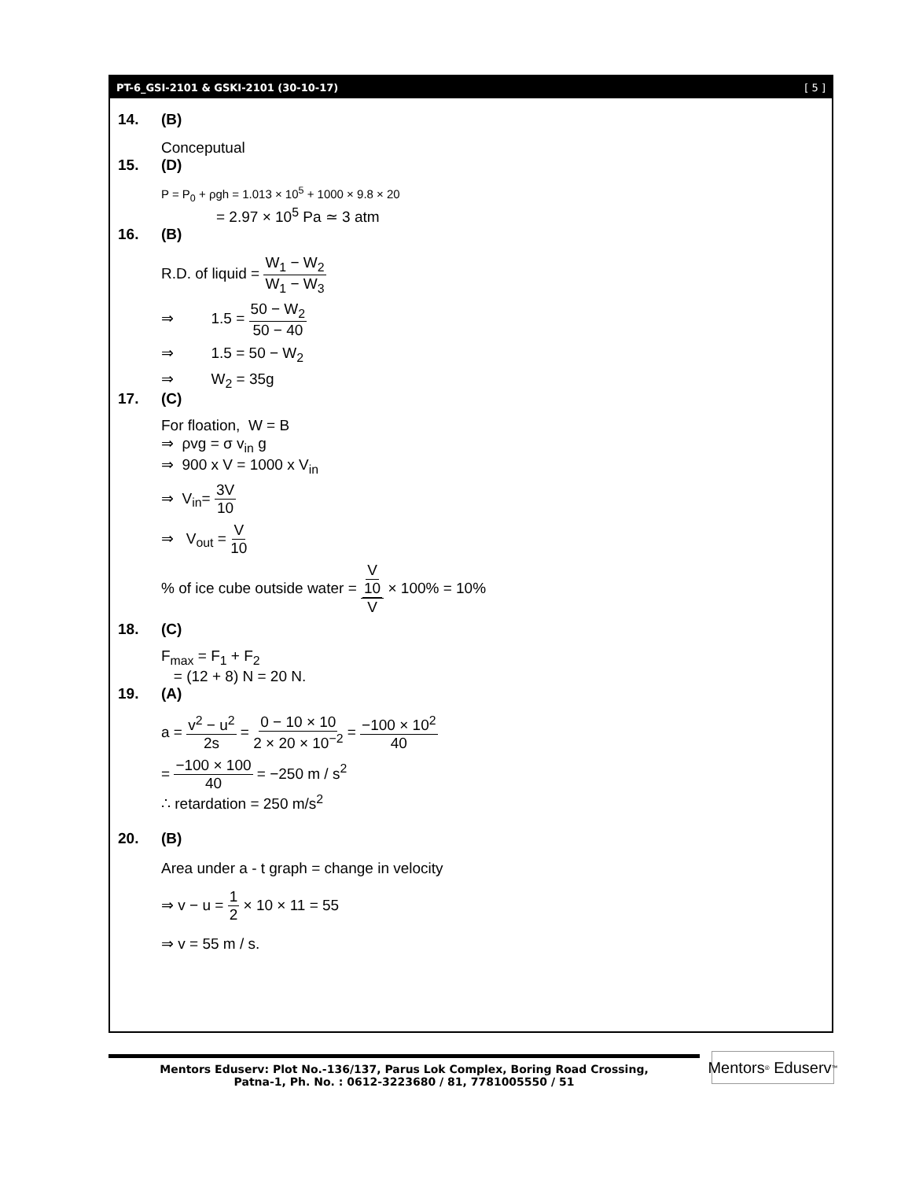PT-6_GSI-2101 & GSKI-2101 (30-10-17) [ 5 ]
14. (B)
Conceputual
15. (D)
P = P<sub>0</sub> + ρgh = 1.013 × 10<sup>5</sup> + 1000 × 9.8 × 20
= 2.97 × 10<sup>5</sup> Pa ≃ 3 atm
16. (B)
R.D. of liquid = W<sub>1</sub> − W<sub>2</sub> W<sub>1</sub> − W<sub>3</sub>
⇒ 1.5 = 50 − W<sub>2</sub> 50 − 40
⇒ 1.5 = 50 − W<sub>2</sub>
⇒ W<sub>2</sub> = 35g
17. (C)
For floation, W = B
⇒ ρvg = σ v<sub>in</sub> g
⇒ 900 x V = 1000 x V<sub>in</sub>
⇒ V<sub>in</sub>= 3V 10
⇒ V<sub>out</sub> = V 10
% of ice cube outside water = V 10 V × 100% = 10%
18. (C)
F<sub>max</sub> = F<sub>1</sub> + F<sub>2</sub>
= (12 + 8) N = 20 N.
19. (A)
a = v<sup>2</sup> − u<sup>2</sup> 2s = 0 − 10 × 10 2 × 20 × 10<sup>−2</sup> = −100 × 10<sup>2</sup> 40
= −100 × 100 40 = −250 m / s<sup>2</sup>
∴ retardation = 250 m/s<sup>2</sup>
20. (B)
Area under a - t graph = change in velocity
⇒ v − u = 1 2 × 10 × 11 = 55
⇒ v = 55 m / s.
Mentors Eduserv: Plot No.-136/137, Parus Lok Complex, Boring Road Crossing,
Patna-1, Ph. No. : 0612-3223680 / 81, 7781005550 / 51
Mentors<sup>®</sup> Eduserv<sup>™</sup>